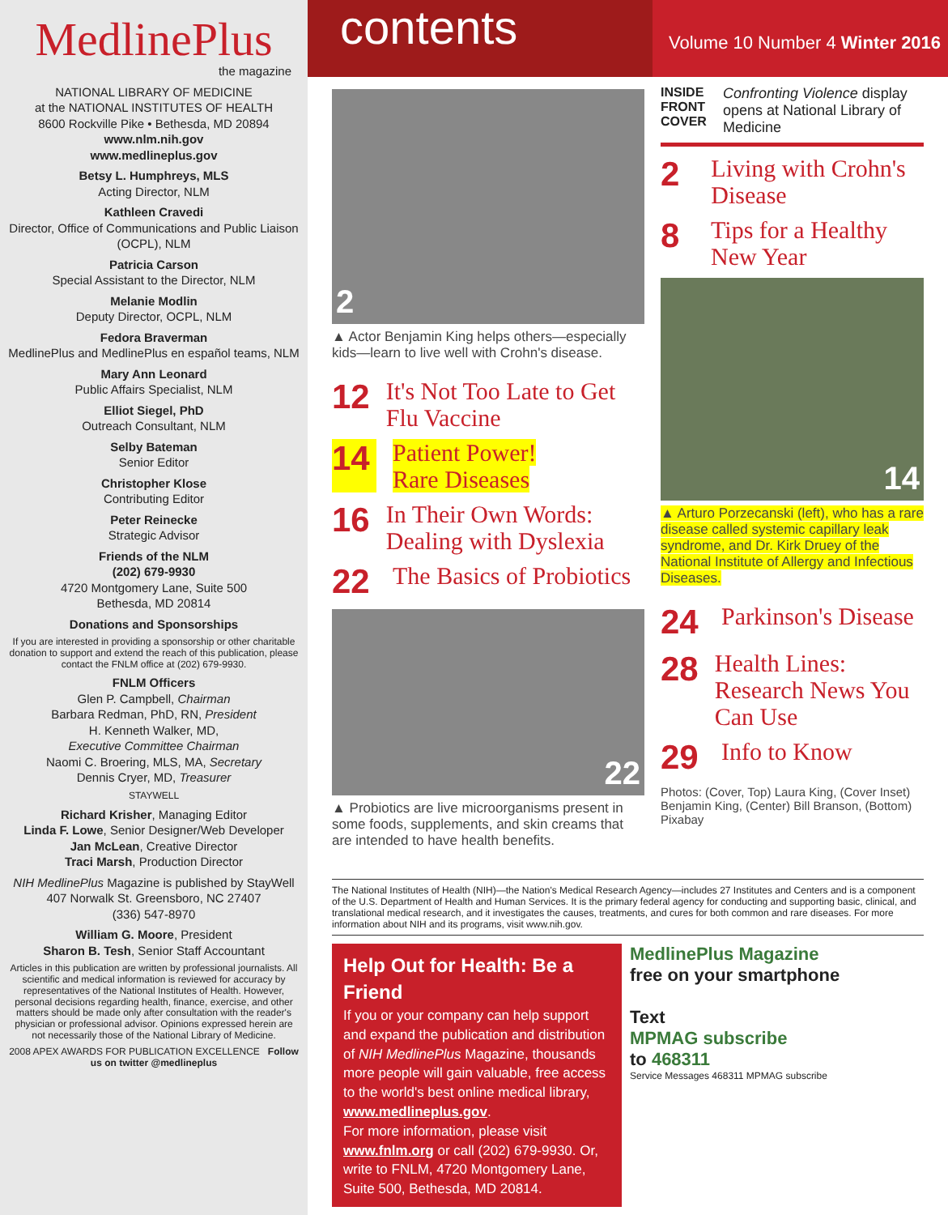MedlinePlus
the magazine
NATIONAL LIBRARY OF MEDICINE
at the NATIONAL INSTITUTES OF HEALTH
8600 Rockville Pike • Bethesda, MD 20894
www.nlm.nih.gov
www.medlineplus.gov
Betsy L. Humphreys, MLS
Acting Director, NLM
Kathleen Cravedi
Director, Office of Communications and Public Liaison (OCPL), NLM
Patricia Carson
Special Assistant to the Director, NLM
Melanie Modlin
Deputy Director, OCPL, NLM
Fedora Braverman
MedlinePlus and MedlinePlus en español teams, NLM
Mary Ann Leonard
Public Affairs Specialist, NLM
Elliot Siegel, PhD
Outreach Consultant, NLM
Selby Bateman
Senior Editor
Christopher Klose
Contributing Editor
Peter Reinecke
Strategic Advisor
Friends of the NLM
(202) 679-9930
4720 Montgomery Lane, Suite 500
Bethesda, MD 20814
Donations and Sponsorships
If you are interested in providing a sponsorship or other charitable donation to support and extend the reach of this publication, please contact the FNLM office at (202) 679-9930.
FNLM Officers
Glen P. Campbell, Chairman
Barbara Redman, PhD, RN, President
H. Kenneth Walker, MD,
Executive Committee Chairman
Naomi C. Broering, MLS, MA, Secretary
Dennis Cryer, MD, Treasurer
STAYWELL
Richard Krisher, Managing Editor
Linda F. Lowe, Senior Designer/Web Developer
Jan McLean, Creative Director
Traci Marsh, Production Director
NIH MedlinePlus Magazine is published by StayWell
407 Norwalk St. Greensboro, NC 27407
(336) 547-8970
William G. Moore, President
Sharon B. Tesh, Senior Staff Accountant
Articles in this publication are written by professional journalists. All scientific and medical information is reviewed for accuracy by representatives of the National Institutes of Health. However, personal decisions regarding health, finance, exercise, and other matters should be made only after consultation with the reader's physician or professional advisor. Opinions expressed herein are not necessarily those of the National Library of Medicine.
2008 APEX AWARDS FOR PUBLICATION EXCELLENCE Follow us on twitter @medlineplus
contents
Volume 10 Number 4 Winter 2016
2
▲ Actor Benjamin King helps others—especially kids—learn to live well with Crohn's disease.
12
It's Not Too Late to Get Flu Vaccine
14
Patient Power!
Rare Diseases
16
In Their Own Words: Dealing with Dyslexia
22
The Basics of Probiotics
22
▲ Probiotics are live microorganisms present in some foods, supplements, and skin creams that are intended to have health benefits.
INSIDE
FRONT
COVER Confronting Violence display opens at National Library of Medicine
2
Living with Crohn's Disease
8
Tips for a Healthy New Year
14
▲ Arturo Porzecanski (left), who has a rare disease called systemic capillary leak syndrome, and Dr. Kirk Druey of the National Institute of Allergy and Infectious Diseases.
24
Parkinson's Disease
28
Health Lines: Research News You Can Use
29
Info to Know
Photos: (Cover, Top) Laura King, (Cover Inset) Benjamin King, (Center) Bill Branson, (Bottom) Pixabay
The National Institutes of Health (NIH)—the Nation's Medical Research Agency—includes 27 Institutes and Centers and is a component of the U.S. Department of Health and Human Services. It is the primary federal agency for conducting and supporting basic, clinical, and translational medical research, and it investigates the causes, treatments, and cures for both common and rare diseases. For more information about NIH and its programs, visit www.nih.gov.
Help Out for Health: Be a Friend
If you or your company can help support and expand the publication and distribution of NIH MedlinePlus Magazine, thousands more people will gain valuable, free access to the world's best online medical library, www.medlineplus.gov.
For more information, please visit www.fnlm.org or call (202) 679-9930. Or, write to FNLM, 4720 Montgomery Lane, Suite 500, Bethesda, MD 20814.
MedlinePlus Magazine
free on your smartphone
Text
MPMAG subscribe
to 468311
Service Messages 468311 MPMAG subscribe